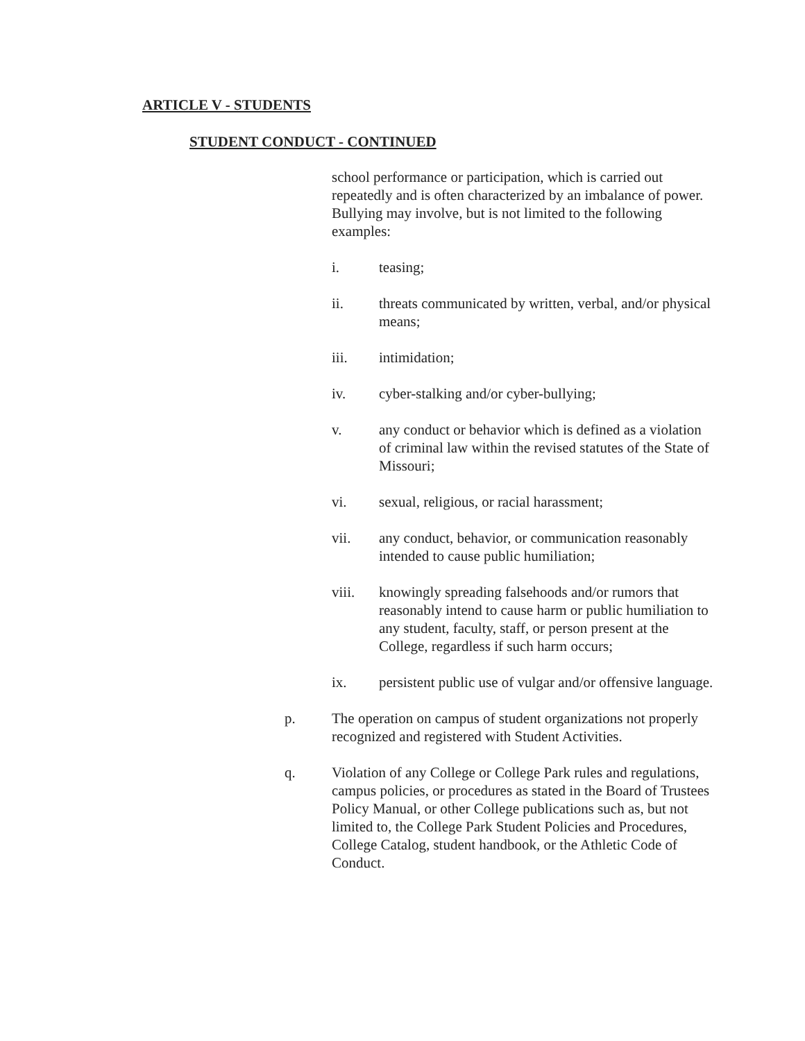ARTICLE V - STUDENTS
STUDENT CONDUCT - CONTINUED
school performance or participation, which is carried out repeatedly and is often characterized by an imbalance of power. Bullying may involve, but is not limited to the following examples:
i. teasing;
ii. threats communicated by written, verbal, and/or physical means;
iii. intimidation;
iv. cyber-stalking and/or cyber-bullying;
v. any conduct or behavior which is defined as a violation of criminal law within the revised statutes of the State of Missouri;
vi. sexual, religious, or racial harassment;
vii. any conduct, behavior, or communication reasonably intended to cause public humiliation;
viii. knowingly spreading falsehoods and/or rumors that reasonably intend to cause harm or public humiliation to any student, faculty, staff, or person present at the College, regardless if such harm occurs;
ix. persistent public use of vulgar and/or offensive language.
p. The operation on campus of student organizations not properly recognized and registered with Student Activities.
q. Violation of any College or College Park rules and regulations, campus policies, or procedures as stated in the Board of Trustees Policy Manual, or other College publications such as, but not limited to, the College Park Student Policies and Procedures, College Catalog, student handbook, or the Athletic Code of Conduct.